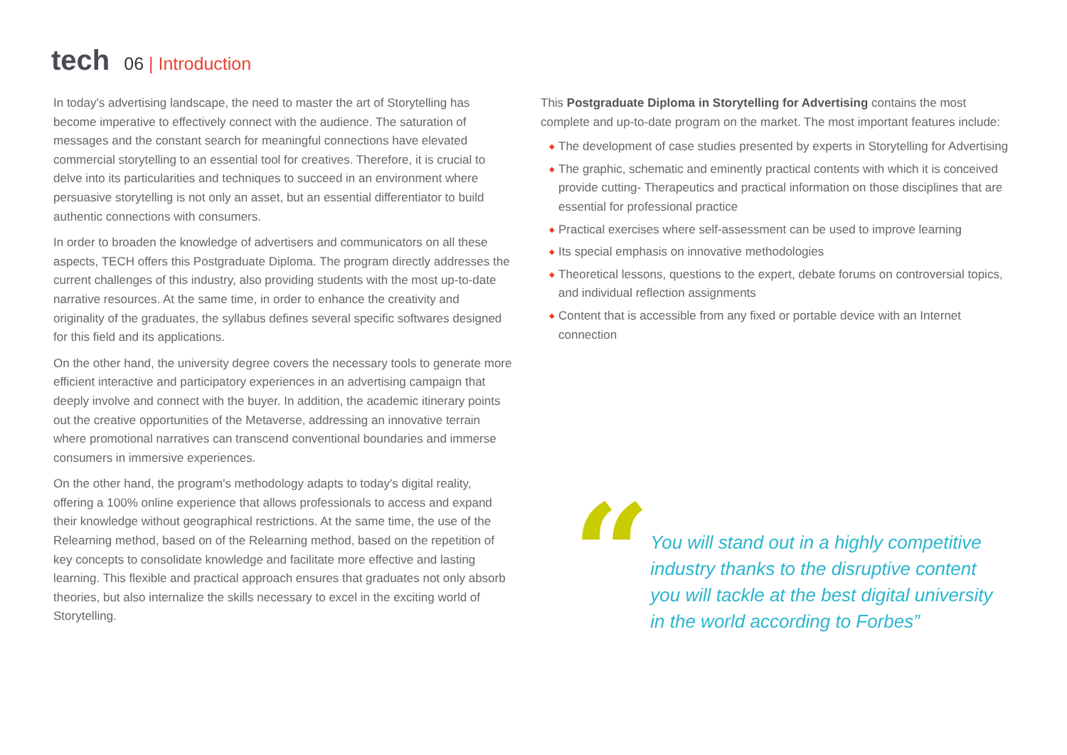tech
06 | Introduction
In today's advertising landscape, the need to master the art of Storytelling has become imperative to effectively connect with the audience. The saturation of messages and the constant search for meaningful connections have elevated commercial storytelling to an essential tool for creatives. Therefore, it is crucial to delve into its particularities and techniques to succeed in an environment where persuasive storytelling is not only an asset, but an essential differentiator to build authentic connections with consumers.
In order to broaden the knowledge of advertisers and communicators on all these aspects, TECH offers this Postgraduate Diploma. The program directly addresses the current challenges of this industry, also providing students with the most up-to-date narrative resources. At the same time, in order to enhance the creativity and originality of the graduates, the syllabus defines several specific softwares designed for this field and its applications.
On the other hand, the university degree covers the necessary tools to generate more efficient interactive and participatory experiences in an advertising campaign that deeply involve and connect with the buyer. In addition, the academic itinerary points out the creative opportunities of the Metaverse, addressing an innovative terrain where promotional narratives can transcend conventional boundaries and immerse consumers in immersive experiences.
On the other hand, the program's methodology adapts to today's digital reality, offering a 100% online experience that allows professionals to access and expand their knowledge without geographical restrictions. At the same time, the use of the Relearning method, based on of the Relearning method, based on the repetition of key concepts to consolidate knowledge and facilitate more effective and lasting learning. This flexible and practical approach ensures that graduates not only absorb theories, but also internalize the skills necessary to excel in the exciting world of Storytelling.
This Postgraduate Diploma in Storytelling for Advertising contains the most complete and up-to-date program on the market. The most important features include:
◆ The development of case studies presented by experts in Storytelling for Advertising
◆ The graphic, schematic and eminently practical contents with which it is conceived provide cutting- Therapeutics and practical information on those disciplines that are essential for professional practice
◆ Practical exercises where self-assessment can be used to improve learning
◆ Its special emphasis on innovative methodologies
◆ Theoretical lessons, questions to the expert, debate forums on controversial topics, and individual reflection assignments
◆ Content that is accessible from any fixed or portable device with an Internet connection
“
You will stand out in a highly competitive industry thanks to the disruptive content you will tackle at the best digital university in the world according to Forbes”